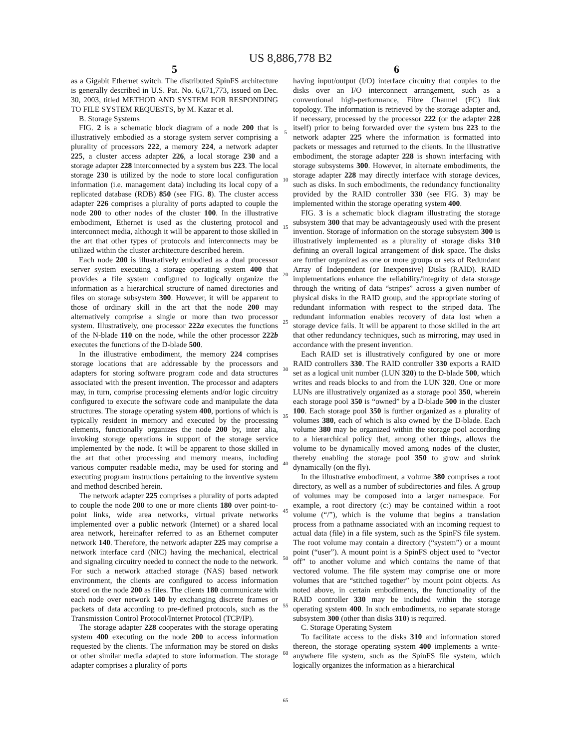US 8,886,778 B2
5
as a Gigabit Ethernet switch. The distributed SpinFS architecture is generally described in U.S. Pat. No. 6,671,773, issued on Dec. 30, 2003, titled METHOD AND SYSTEM FOR RESPONDING TO FILE SYSTEM REQUESTS, by M. Kazar et al.
B. Storage Systems
FIG. 2 is a schematic block diagram of a node 200 that is illustratively embodied as a storage system server comprising a plurality of processors 222, a memory 224, a network adapter 225, a cluster access adapter 226, a local storage 230 and a storage adapter 228 interconnected by a system bus 223. The local storage 230 is utilized by the node to store local configuration information (i.e. management data) including its local copy of a replicated database (RDB) 850 (see FIG. 8). The cluster access adapter 226 comprises a plurality of ports adapted to couple the node 200 to other nodes of the cluster 100. In the illustrative embodiment, Ethernet is used as the clustering protocol and interconnect media, although it will be apparent to those skilled in the art that other types of protocols and interconnects may be utilized within the cluster architecture described herein.
Each node 200 is illustratively embodied as a dual processor server system executing a storage operating system 400 that provides a file system configured to logically organize the information as a hierarchical structure of named directories and files on storage subsystem 300. However, it will be apparent to those of ordinary skill in the art that the node 200 may alternatively comprise a single or more than two processor system. Illustratively, one processor 222a executes the functions of the N-blade 110 on the node, while the other processor 222b executes the functions of the D-blade 500.
In the illustrative embodiment, the memory 224 comprises storage locations that are addressable by the processors and adapters for storing software program code and data structures associated with the present invention. The processor and adapters may, in turn, comprise processing elements and/or logic circuitry configured to execute the software code and manipulate the data structures. The storage operating system 400, portions of which is typically resident in memory and executed by the processing elements, functionally organizes the node 200 by, inter alia, invoking storage operations in support of the storage service implemented by the node. It will be apparent to those skilled in the art that other processing and memory means, including various computer readable media, may be used for storing and executing program instructions pertaining to the inventive system and method described herein.
The network adapter 225 comprises a plurality of ports adapted to couple the node 200 to one or more clients 180 over point-to-point links, wide area networks, virtual private networks implemented over a public network (Internet) or a shared local area network, hereinafter referred to as an Ethernet computer network 140. Therefore, the network adapter 225 may comprise a network interface card (NIC) having the mechanical, electrical and signaling circuitry needed to connect the node to the network. For such a network attached storage (NAS) based network environment, the clients are configured to access information stored on the node 200 as files. The clients 180 communicate with each node over network 140 by exchanging discrete frames or packets of data according to pre-defined protocols, such as the Transmission Control Protocol/Internet Protocol (TCP/IP).
The storage adapter 228 cooperates with the storage operating system 400 executing on the node 200 to access information requested by the clients. The information may be stored on disks or other similar media adapted to store information. The storage adapter comprises a plurality of ports
5
10
15
20
25
30
35
40
45
50
55
60
65
6
having input/output (I/O) interface circuitry that couples to the disks over an I/O interconnect arrangement, such as a conventional high-performance, Fibre Channel (FC) link topology. The information is retrieved by the storage adapter and, if necessary, processed by the processor 222 (or the adapter 228 itself) prior to being forwarded over the system bus 223 to the network adapter 225 where the information is formatted into packets or messages and returned to the clients. In the illustrative embodiment, the storage adapter 228 is shown interfacing with storage subsystems 300. However, in alternate embodiments, the storage adapter 228 may directly interface with storage devices, such as disks. In such embodiments, the redundancy functionality provided by the RAID controller 330 (see FIG. 3) may be implemented within the storage operating system 400.
FIG. 3 is a schematic block diagram illustrating the storage subsystem 300 that may be advantageously used with the present invention. Storage of information on the storage subsystem 300 is illustratively implemented as a plurality of storage disks 310 defining an overall logical arrangement of disk space. The disks are further organized as one or more groups or sets of Redundant Array of Independent (or Inexpensive) Disks (RAID). RAID implementations enhance the reliability/integrity of data storage through the writing of data “stripes” across a given number of physical disks in the RAID group, and the appropriate storing of redundant information with respect to the striped data. The redundant information enables recovery of data lost when a storage device fails. It will be apparent to those skilled in the art that other redundancy techniques, such as mirroring, may used in accordance with the present invention.
Each RAID set is illustratively configured by one or more RAID controllers 330. The RAID controller 330 exports a RAID set as a logical unit number (LUN 320) to the D-blade 500, which writes and reads blocks to and from the LUN 320. One or more LUNs are illustratively organized as a storage pool 350, wherein each storage pool 350 is “owned” by a D-blade 500 in the cluster 100. Each storage pool 350 is further organized as a plurality of volumes 380, each of which is also owned by the D-blade. Each volume 380 may be organized within the storage pool according to a hierarchical policy that, among other things, allows the volume to be dynamically moved among nodes of the cluster, thereby enabling the storage pool 350 to grow and shrink dynamically (on the fly).
In the illustrative embodiment, a volume 380 comprises a root directory, as well as a number of subdirectories and files. A group of volumes may be composed into a larger namespace. For example, a root directory (c:) may be contained within a root volume (“/”), which is the volume that begins a translation process from a pathname associated with an incoming request to actual data (file) in a file system, such as the SpinFS file system. The root volume may contain a directory (“system”) or a mount point (“user”). A mount point is a SpinFS object used to “vector off” to another volume and which contains the name of that vectored volume. The file system may comprise one or more volumes that are “stitched together” by mount point objects. As noted above, in certain embodiments, the functionality of the RAID controller 330 may be included within the storage operating system 400. In such embodiments, no separate storage subsystem 300 (other than disks 310) is required.
C. Storage Operating System
To facilitate access to the disks 310 and information stored thereon, the storage operating system 400 implements a write-anywhere file system, such as the SpinFS file system, which logically organizes the information as a hierarchical